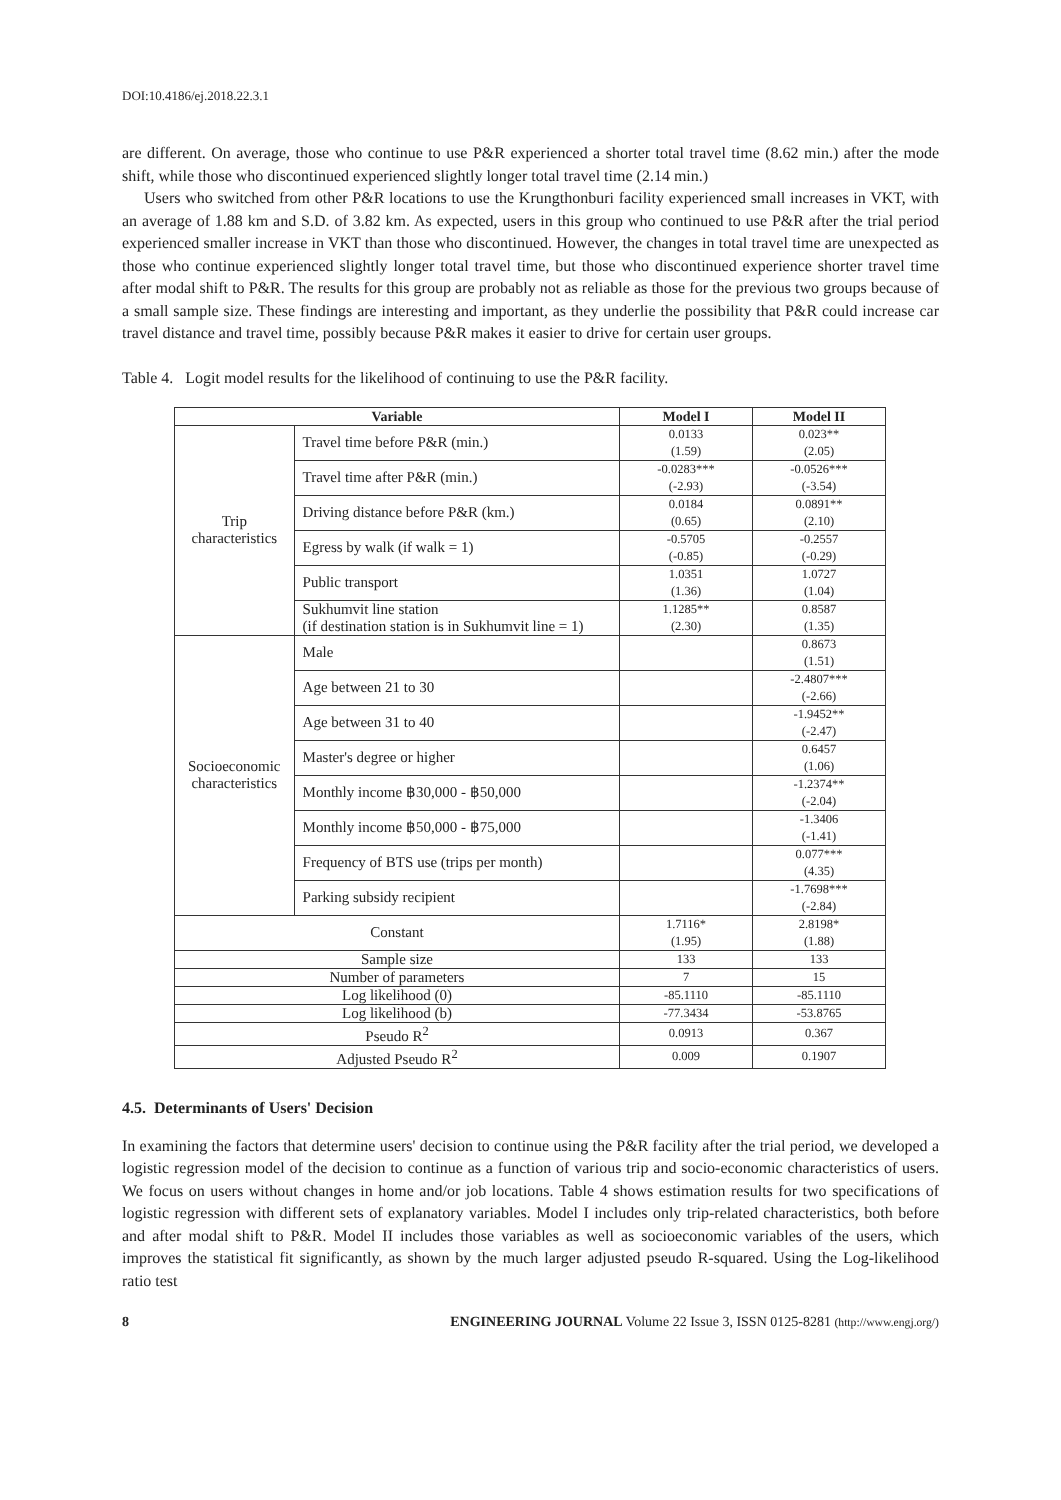DOI:10.4186/ej.2018.22.3.1
are different. On average, those who continue to use P&R experienced a shorter total travel time (8.62 min.) after the mode shift, while those who discontinued experienced slightly longer total travel time (2.14 min.)
Users who switched from other P&R locations to use the Krungthonburi facility experienced small increases in VKT, with an average of 1.88 km and S.D. of 3.82 km. As expected, users in this group who continued to use P&R after the trial period experienced smaller increase in VKT than those who discontinued. However, the changes in total travel time are unexpected as those who continue experienced slightly longer total travel time, but those who discontinued experience shorter travel time after modal shift to P&R. The results for this group are probably not as reliable as those for the previous two groups because of a small sample size. These findings are interesting and important, as they underlie the possibility that P&R could increase car travel distance and travel time, possibly because P&R makes it easier to drive for certain user groups.
Table 4. Logit model results for the likelihood of continuing to use the P&R facility.
| Variable | | Model I | Model II |
| --- | --- | --- | --- |
| Trip characteristics | Travel time before P&R (min.) | 0.0133 (1.59) | 0.023** (2.05) |
| | Travel time after P&R (min.) | -0.0283*** (-2.93) | -0.0526*** (-3.54) |
| | Driving distance before P&R (km.) | 0.0184 (0.65) | 0.0891** (2.10) |
| | Egress by walk (if walk = 1) | -0.5705 (-0.85) | -0.2557 (-0.29) |
| | Public transport | 1.0351 (1.36) | 1.0727 (1.04) |
| | Sukhumvit line station (if destination station is in Sukhumvit line = 1) | 1.1285** (2.30) | 0.8587 (1.35) |
| Socioeconomic characteristics | Male | | 0.8673 (1.51) |
| | Age between 21 to 30 | | -2.4807*** (-2.66) |
| | Age between 31 to 40 | | -1.9452** (-2.47) |
| | Master's degree or higher | | 0.6457 (1.06) |
| | Monthly income ฿30,000 - ฿50,000 | | -1.2374** (-2.04) |
| | Monthly income ฿50,000 - ฿75,000 | | -1.3406 (-1.41) |
| | Frequency of BTS use (trips per month) | | 0.077*** (4.35) |
| | Parking subsidy recipient | | -1.7698*** (-2.84) |
| Constant | | 1.7116* (1.95) | 2.8198* (1.88) |
| Sample size | | 133 | 133 |
| Number of parameters | | 7 | 15 |
| Log likelihood (0) | | -85.1110 | -85.1110 |
| Log likelihood (b) | | -77.3434 | -53.8765 |
| Pseudo R<sup>2</sup> | | 0.0913 | 0.367 |
| Adjusted Pseudo R<sup>2</sup> | | 0.009 | 0.1907 |
4.5. Determinants of Users' Decision
In examining the factors that determine users' decision to continue using the P&R facility after the trial period, we developed a logistic regression model of the decision to continue as a function of various trip and socio-economic characteristics of users. We focus on users without changes in home and/or job locations. Table 4 shows estimation results for two specifications of logistic regression with different sets of explanatory variables. Model I includes only trip-related characteristics, both before and after modal shift to P&R. Model II includes those variables as well as socioeconomic variables of the users, which improves the statistical fit significantly, as shown by the much larger adjusted pseudo R-squared. Using the Log-likelihood ratio test
8 ENGINEERING JOURNAL Volume 22 Issue 3, ISSN 0125-8281 (http://www.engj.org/)